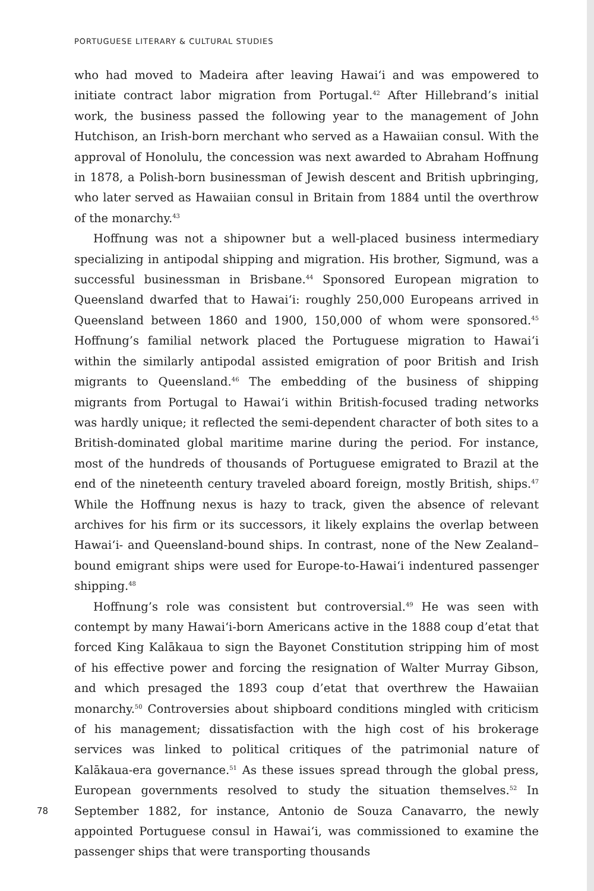PORTUGUESE LITERARY & CULTURAL STUDIES
who had moved to Madeira after leaving Hawai‘i and was empowered to initiate contract labor migration from Portugal.<sup>42</sup> After Hillebrand’s initial work, the business passed the following year to the management of John Hutchison, an Irish-born merchant who served as a Hawaiian consul. With the approval of Honolulu, the concession was next awarded to Abraham Hoffnung in 1878, a Polish-born businessman of Jewish descent and British upbringing, who later served as Hawaiian consul in Britain from 1884 until the overthrow of the monarchy.<sup>43</sup>
Hoffnung was not a shipowner but a well-placed business intermediary specializing in antipodal shipping and migration. His brother, Sigmund, was a successful businessman in Brisbane.<sup>44</sup> Sponsored European migration to Queensland dwarfed that to Hawai‘i: roughly 250,000 Europeans arrived in Queensland between 1860 and 1900, 150,000 of whom were sponsored.<sup>45</sup> Hoffnung’s familial network placed the Portuguese migration to Hawai‘i within the similarly antipodal assisted emigration of poor British and Irish migrants to Queensland.<sup>46</sup> The embedding of the business of shipping migrants from Portugal to Hawai‘i within British-focused trading networks was hardly unique; it reflected the semi-dependent character of both sites to a British-dominated global maritime marine during the period. For instance, most of the hundreds of thousands of Portuguese emigrated to Brazil at the end of the nineteenth century traveled aboard foreign, mostly British, ships.<sup>47</sup> While the Hoffnung nexus is hazy to track, given the absence of relevant archives for his firm or its successors, it likely explains the overlap between Hawai‘i- and Queensland-bound ships. In contrast, none of the New Zealand–bound emigrant ships were used for Europe-to-Hawai‘i indentured passenger shipping.<sup>48</sup>
Hoffnung’s role was consistent but controversial.<sup>49</sup> He was seen with contempt by many Hawai‘i-born Americans active in the 1888 coup d’etat that forced King Kalākaua to sign the Bayonet Constitution stripping him of most of his effective power and forcing the resignation of Walter Murray Gibson, and which presaged the 1893 coup d’etat that overthrew the Hawaiian monarchy.<sup>50</sup> Controversies about shipboard conditions mingled with criticism of his management; dissatisfaction with the high cost of his brokerage services was linked to political critiques of the patrimonial nature of Kalākaua-era governance.<sup>51</sup> As these issues spread through the global press, European governments resolved to study the situation themselves.<sup>52</sup> In September 1882, for instance, Antonio de Souza Canavarro, the newly appointed Portuguese consul in Hawai‘i, was commissioned to examine the passenger ships that were transporting thousands
78